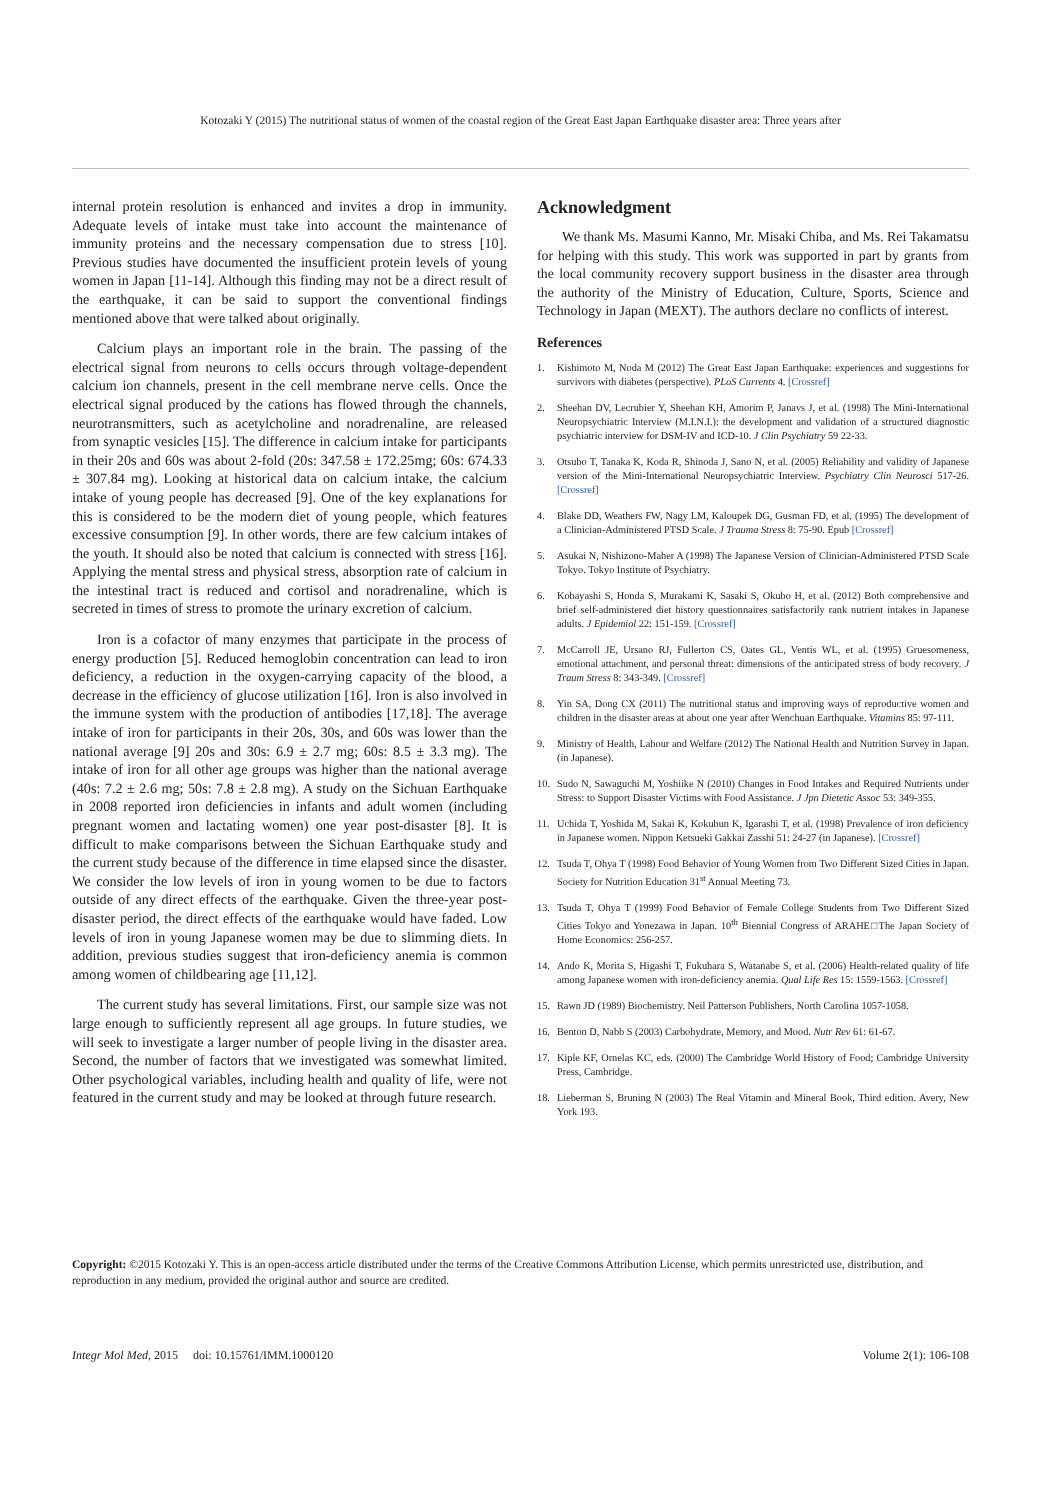Kotozaki Y (2015) The nutritional status of women of the coastal region of the Great East Japan Earthquake disaster area: Three years after
internal protein resolution is enhanced and invites a drop in immunity. Adequate levels of intake must take into account the maintenance of immunity proteins and the necessary compensation due to stress [10]. Previous studies have documented the insufficient protein levels of young women in Japan [11-14]. Although this finding may not be a direct result of the earthquake, it can be said to support the conventional findings mentioned above that were talked about originally.
Calcium plays an important role in the brain. The passing of the electrical signal from neurons to cells occurs through voltage-dependent calcium ion channels, present in the cell membrane nerve cells. Once the electrical signal produced by the cations has flowed through the channels, neurotransmitters, such as acetylcholine and noradrenaline, are released from synaptic vesicles [15]. The difference in calcium intake for participants in their 20s and 60s was about 2-fold (20s: 347.58 ± 172.25mg; 60s: 674.33 ± 307.84 mg). Looking at historical data on calcium intake, the calcium intake of young people has decreased [9]. One of the key explanations for this is considered to be the modern diet of young people, which features excessive consumption [9]. In other words, there are few calcium intakes of the youth. It should also be noted that calcium is connected with stress [16]. Applying the mental stress and physical stress, absorption rate of calcium in the intestinal tract is reduced and cortisol and noradrenaline, which is secreted in times of stress to promote the urinary excretion of calcium.
Iron is a cofactor of many enzymes that participate in the process of energy production [5]. Reduced hemoglobin concentration can lead to iron deficiency, a reduction in the oxygen-carrying capacity of the blood, a decrease in the efficiency of glucose utilization [16]. Iron is also involved in the immune system with the production of antibodies [17,18]. The average intake of iron for participants in their 20s, 30s, and 60s was lower than the national average [9] 20s and 30s: 6.9 ± 2.7 mg; 60s: 8.5 ± 3.3 mg). The intake of iron for all other age groups was higher than the national average (40s: 7.2 ± 2.6 mg; 50s: 7.8 ± 2.8 mg). A study on the Sichuan Earthquake in 2008 reported iron deficiencies in infants and adult women (including pregnant women and lactating women) one year post-disaster [8]. It is difficult to make comparisons between the Sichuan Earthquake study and the current study because of the difference in time elapsed since the disaster. We consider the low levels of iron in young women to be due to factors outside of any direct effects of the earthquake. Given the three-year post-disaster period, the direct effects of the earthquake would have faded. Low levels of iron in young Japanese women may be due to slimming diets. In addition, previous studies suggest that iron-deficiency anemia is common among women of childbearing age [11,12].
The current study has several limitations. First, our sample size was not large enough to sufficiently represent all age groups. In future studies, we will seek to investigate a larger number of people living in the disaster area. Second, the number of factors that we investigated was somewhat limited. Other psychological variables, including health and quality of life, were not featured in the current study and may be looked at through future research.
Acknowledgment
We thank Ms. Masumi Kanno, Mr. Misaki Chiba, and Ms. Rei Takamatsu for helping with this study. This work was supported in part by grants from the local community recovery support business in the disaster area through the authority of the Ministry of Education, Culture, Sports, Science and Technology in Japan (MEXT). The authors declare no conflicts of interest.
References
1. Kishimoto M, Noda M (2012) The Great East Japan Earthquake: experiences and suggestions for survivors with diabetes (perspective). PLoS Currents 4. [Crossref]
2. Sheehan DV, Lecrubier Y, Sheehan KH, Amorim P, Janavs J, et al. (1998) The Mini-International Neuropsychiatric Interview (M.I.N.I.): the development and validation of a structured diagnostic psychiatric interview for DSM-IV and ICD-10. J Clin Psychiatry 59 22-33.
3. Otsubo T, Tanaka K, Koda R, Shinoda J, Sano N, et al. (2005) Reliability and validity of Japanese version of the Mini-International Neuropsychiatric Interview. Psychiatry Clin Neurosci 517-26. [Crossref]
4. Blake DD, Weathers FW, Nagy LM, Kaloupek DG, Gusman FD, et al. (1995) The development of a Clinician-Administered PTSD Scale. J Trauma Stress 8: 75-90. Epub [Crossref]
5. Asukai N, Nishizono-Maher A (1998) The Japanese Version of Clinician-Administered PTSD Scale Tokyo. Tokyo Institute of Psychiatry.
6. Kobayashi S, Honda S, Murakami K, Sasaki S, Okubo H, et al. (2012) Both comprehensive and brief self-administered diet history questionnaires satisfactorily rank nutrient intakes in Japanese adults. J Epidemiol 22: 151-159. [Crossref]
7. McCarroll JE, Ursano RJ, Fullerton CS, Oates GL, Ventis WL, et al. (1995) Gruesomeness, emotional attachment, and personal threat: dimensions of the anticipated stress of body recovery. J Traum Stress 8: 343-349. [Crossref]
8. Yin SA, Dong CX (2011) The nutritional status and improving ways of reproductive women and children in the disaster areas at about one year after Wenchuan Earthquake. Vitamins 85: 97-111.
9. Ministry of Health, Labour and Welfare (2012) The National Health and Nutrition Survey in Japan. (in Japanese).
10. Sudo N, Sawaguchi M, Yoshiike N (2010) Changes in Food Intakes and Required Nutrients under Stress: to Support Disaster Victims with Food Assistance. J Jpn Dietetic Assoc 53: 349-355.
11. Uchida T, Yoshida M, Sakai K, Kokubun K, Igarashi T, et al. (1998) Prevalence of iron deficiency in Japanese women. Nippon Ketsueki Gakkai Zasshi 51: 24-27 (in Japanese). [Crossref]
12. Tsuda T, Ohya T (1998) Food Behavior of Young Women from Two Different Sized Cities in Japan. Society for Nutrition Education 31<sup>st</sup> Annual Meeting 73.
13. Tsuda T, Ohya T (1999) Food Behavior of Female College Students from Two Different Sized Cities Tokyo and Yonezawa in Japan. 10<sup>th</sup> Biennial Congress of ARAHE□The Japan Society of Home Economics: 256-257.
14. Ando K, Morita S, Higashi T, Fukuhara S, Watanabe S, et al. (2006) Health-related quality of life among Japanese women with iron-deficiency anemia. Qual Life Res 15: 1559-1563. [Crossref]
15. Rawn JD (1989) Biochemistry. Neil Patterson Publishers, North Carolina 1057-1058.
16. Benton D, Nabb S (2003) Carbohydrate, Memory, and Mood. Nutr Rev 61: 61-67.
17. Kiple KF, Ornelas KC, eds. (2000) The Cambridge World History of Food; Cambridge University Press, Cambridge.
18. Lieberman S, Bruning N (2003) The Real Vitamin and Mineral Book, Third edition. Avery, New York 193.
Copyright: ©2015 Kotozaki Y. This is an open-access article distributed under the terms of the Creative Commons Attribution License, which permits unrestricted use, distribution, and reproduction in any medium, provided the original author and source are credited.
Integr Mol Med, 2015 doi: 10.15761/IMM.1000120 Volume 2(1): 106-108